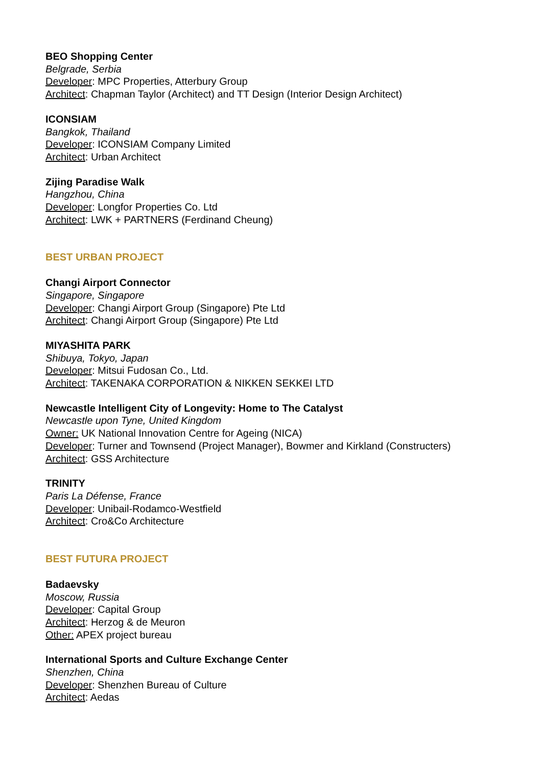BEO Shopping Center
Belgrade, Serbia
Developer: MPC Properties, Atterbury Group
Architect: Chapman Taylor (Architect) and TT Design (Interior Design Architect)
ICONSIAM
Bangkok, Thailand
Developer: ICONSIAM Company Limited
Architect: Urban Architect
Zijing Paradise Walk
Hangzhou, China
Developer: Longfor Properties Co. Ltd
Architect: LWK + PARTNERS (Ferdinand Cheung)
BEST URBAN PROJECT
Changi Airport Connector
Singapore, Singapore
Developer: Changi Airport Group (Singapore) Pte Ltd
Architect: Changi Airport Group (Singapore) Pte Ltd
MIYASHITA PARK
Shibuya, Tokyo, Japan
Developer: Mitsui Fudosan Co., Ltd.
Architect: TAKENAKA CORPORATION & NIKKEN SEKKEI LTD
Newcastle Intelligent City of Longevity: Home to The Catalyst
Newcastle upon Tyne, United Kingdom
Owner: UK National Innovation Centre for Ageing (NICA)
Developer: Turner and Townsend (Project Manager), Bowmer and Kirkland (Constructers)
Architect: GSS Architecture
TRINITY
Paris La Défense, France
Developer: Unibail-Rodamco-Westfield
Architect: Cro&Co Architecture
BEST FUTURA PROJECT
Badaevsky
Moscow, Russia
Developer: Capital Group
Architect: Herzog & de Meuron
Other: APEX project bureau
International Sports and Culture Exchange Center
Shenzhen, China
Developer: Shenzhen Bureau of Culture
Architect: Aedas